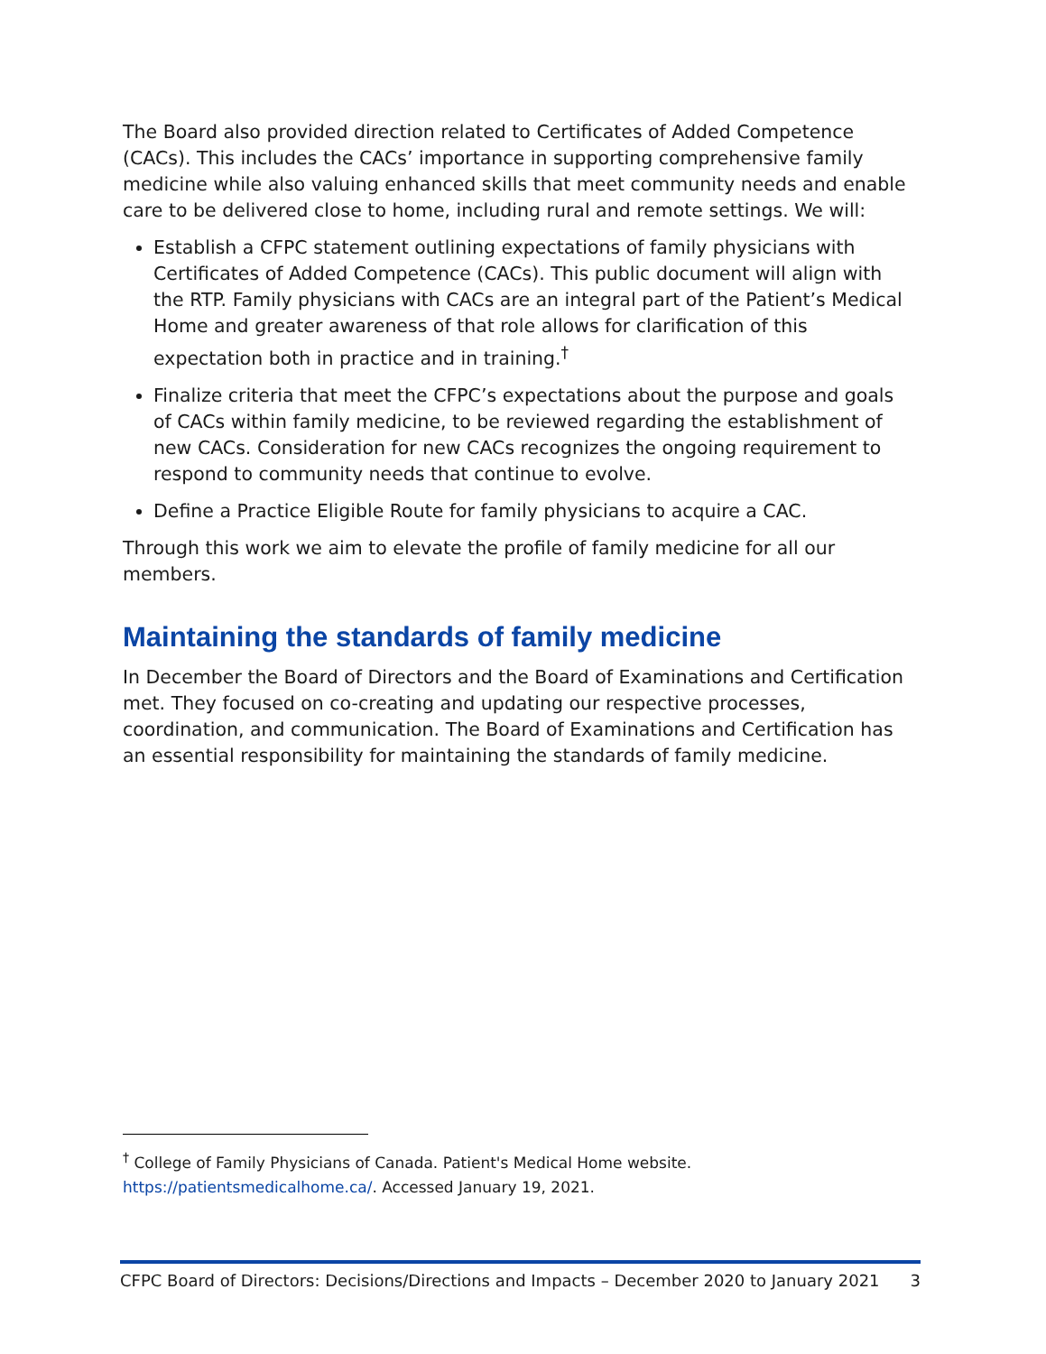The Board also provided direction related to Certificates of Added Competence (CACs). This includes the CACs’ importance in supporting comprehensive family medicine while also valuing enhanced skills that meet community needs and enable care to be delivered close to home, including rural and remote settings. We will:
Establish a CFPC statement outlining expectations of family physicians with Certificates of Added Competence (CACs). This public document will align with the RTP. Family physicians with CACs are an integral part of the Patient’s Medical Home and greater awareness of that role allows for clarification of this expectation both in practice and in training.<sup>†</sup>
Finalize criteria that meet the CFPC’s expectations about the purpose and goals of CACs within family medicine, to be reviewed regarding the establishment of new CACs. Consideration for new CACs recognizes the ongoing requirement to respond to community needs that continue to evolve.
Define a Practice Eligible Route for family physicians to acquire a CAC.
Through this work we aim to elevate the profile of family medicine for all our members.
Maintaining the standards of family medicine
In December the Board of Directors and the Board of Examinations and Certification met. They focused on co-creating and updating our respective processes, coordination, and communication. The Board of Examinations and Certification has an essential responsibility for maintaining the standards of family medicine.
<sup>†</sup> College of Family Physicians of Canada. Patient's Medical Home website. https://patientsmedicalhome.ca/. Accessed January 19, 2021.
CFPC Board of Directors: Decisions/Directions and Impacts – December 2020 to January 2021 3